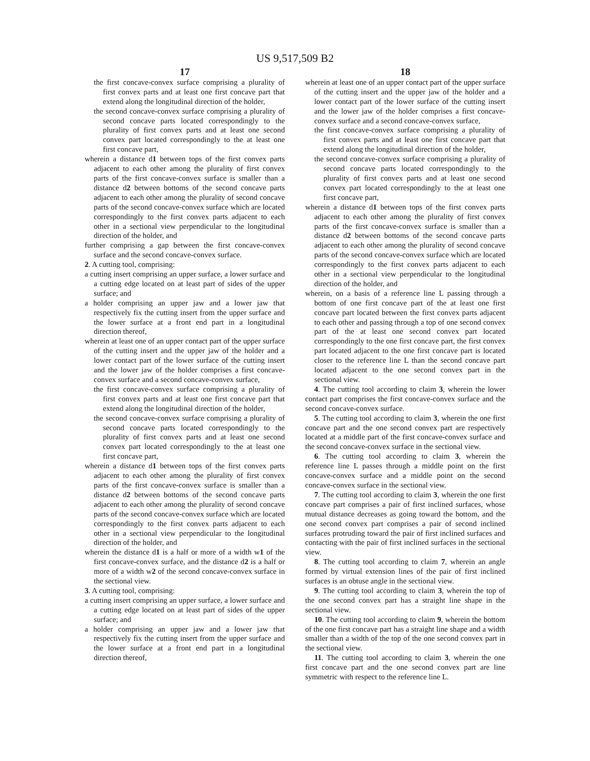US 9,517,509 B2
17
the first concave-convex surface comprising a plurality of first convex parts and at least one first concave part that extend along the longitudinal direction of the holder,
the second concave-convex surface comprising a plurality of second concave parts located correspondingly to the plurality of first convex parts and at least one second convex part located correspondingly to the at least one first concave part,
wherein a distance d1 between tops of the first convex parts adjacent to each other among the plurality of first convex parts of the first concave-convex surface is smaller than a distance d2 between bottoms of the second concave parts adjacent to each other among the plurality of second concave parts of the second concave-convex surface which are located correspondingly to the first convex parts adjacent to each other in a sectional view perpendicular to the longitudinal direction of the holder, and
further comprising a gap between the first concave-convex surface and the second concave-convex surface.
2. A cutting tool, comprising:
a cutting insert comprising an upper surface, a lower surface and a cutting edge located on at least part of sides of the upper surface; and
a holder comprising an upper jaw and a lower jaw that respectively fix the cutting insert from the upper surface and the lower surface at a front end part in a longitudinal direction thereof,
wherein at least one of an upper contact part of the upper surface of the cutting insert and the upper jaw of the holder and a lower contact part of the lower surface of the cutting insert and the lower jaw of the holder comprises a first concave-convex surface and a second concave-convex surface,
the first concave-convex surface comprising a plurality of first convex parts and at least one first concave part that extend along the longitudinal direction of the holder,
the second concave-convex surface comprising a plurality of second concave parts located correspondingly to the plurality of first convex parts and at least one second convex part located correspondingly to the at least one first concave part,
wherein a distance d1 between tops of the first convex parts adjacent to each other among the plurality of first convex parts of the first concave-convex surface is smaller than a distance d2 between bottoms of the second concave parts adjacent to each other among the plurality of second concave parts of the second concave-convex surface which are located correspondingly to the first convex parts adjacent to each other in a sectional view perpendicular to the longitudinal direction of the holder, and
wherein the distance d1 is a half or more of a width w1 of the first concave-convex surface, and the distance d2 is a half or more of a width w2 of the second concave-convex surface in the sectional view.
3. A cutting tool, comprising:
a cutting insert comprising an upper surface, a lower surface and a cutting edge located on at least part of sides of the upper surface; and
a holder comprising an upper jaw and a lower jaw that respectively fix the cutting insert from the upper surface and the lower surface at a front end part in a longitudinal direction thereof,
18
wherein at least one of an upper contact part of the upper surface of the cutting insert and the upper jaw of the holder and a lower contact part of the lower surface of the cutting insert and the lower jaw of the holder comprises a first concave-convex surface and a second concave-convex surface,
the first concave-convex surface comprising a plurality of first convex parts and at least one first concave part that extend along the longitudinal direction of the holder,
the second concave-convex surface comprising a plurality of second concave parts located correspondingly to the plurality of first convex parts and at least one second convex part located correspondingly to the at least one first concave part,
wherein a distance d1 between tops of the first convex parts adjacent to each other among the plurality of first convex parts of the first concave-convex surface is smaller than a distance d2 between bottoms of the second concave parts adjacent to each other among the plurality of second concave parts of the second concave-convex surface which are located correspondingly to the first convex parts adjacent to each other in a sectional view perpendicular to the longitudinal direction of the holder, and
wherein, on a basis of a reference line L passing through a bottom of one first concave part of the at least one first concave part located between the first convex parts adjacent to each other and passing through a top of one second convex part of the at least one second convex part located correspondingly to the one first concave part, the first convex part located adjacent to the one first concave part is located closer to the reference line L than the second concave part located adjacent to the one second convex part in the sectional view.
4. The cutting tool according to claim 3, wherein the lower contact part comprises the first concave-convex surface and the second concave-convex surface.
5. The cutting tool according to claim 3, wherein the one first concave part and the one second convex part are respectively located at a middle part of the first concave-convex surface and the second concave-convex surface in the sectional view.
6. The cutting tool according to claim 3, wherein the reference line L passes through a middle point on the first concave-convex surface and a middle point on the second concave-convex surface in the sectional view.
7. The cutting tool according to claim 3, wherein the one first concave part comprises a pair of first inclined surfaces, whose mutual distance decreases as going toward the bottom, and the one second convex part comprises a pair of second inclined surfaces protruding toward the pair of first inclined surfaces and contacting with the pair of first inclined surfaces in the sectional view.
8. The cutting tool according to claim 7, wherein an angle formed by virtual extension lines of the pair of first inclined surfaces is an obtuse angle in the sectional view.
9. The cutting tool according to claim 3, wherein the top of the one second convex part has a straight line shape in the sectional view.
10. The cutting tool according to claim 9, wherein the bottom of the one first concave part has a straight line shape and a width smaller than a width of the top of the one second convex part in the sectional view.
11. The cutting tool according to claim 3, wherein the one first concave part and the one second convex part are line symmetric with respect to the reference line L.